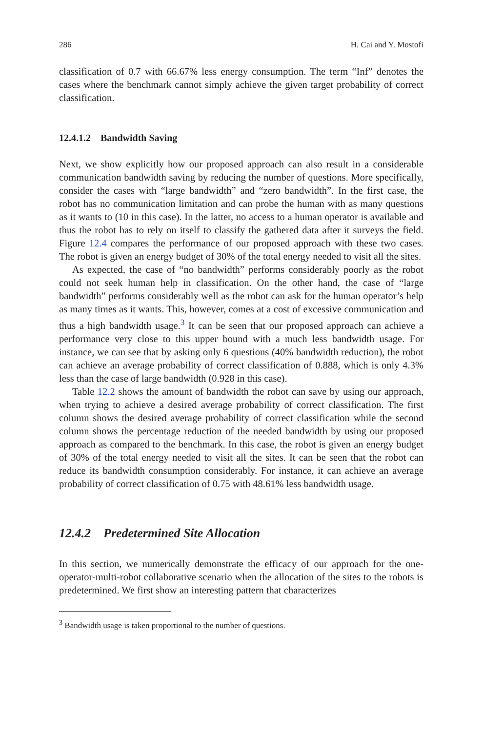286 H. Cai and Y. Mostofi
classification of 0.7 with 66.67% less energy consumption. The term “Inf” denotes the cases where the benchmark cannot simply achieve the given target probability of correct classification.
12.4.1.2 Bandwidth Saving
Next, we show explicitly how our proposed approach can also result in a considerable communication bandwidth saving by reducing the number of questions. More specifically, consider the cases with “large bandwidth” and “zero bandwidth”. In the first case, the robot has no communication limitation and can probe the human with as many questions as it wants to (10 in this case). In the latter, no access to a human operator is available and thus the robot has to rely on itself to classify the gathered data after it surveys the field. Figure 12.4 compares the performance of our proposed approach with these two cases. The robot is given an energy budget of 30% of the total energy needed to visit all the sites.
As expected, the case of “no bandwidth” performs considerably poorly as the robot could not seek human help in classification. On the other hand, the case of “large bandwidth” performs considerably well as the robot can ask for the human operator’s help as many times as it wants. This, however, comes at a cost of excessive communication and thus a high bandwidth usage.<sup>3</sup> It can be seen that our proposed approach can achieve a performance very close to this upper bound with a much less bandwidth usage. For instance, we can see that by asking only 6 questions (40% bandwidth reduction), the robot can achieve an average probability of correct classification of 0.888, which is only 4.3% less than the case of large bandwidth (0.928 in this case).
Table 12.2 shows the amount of bandwidth the robot can save by using our approach, when trying to achieve a desired average probability of correct classification. The first column shows the desired average probability of correct classification while the second column shows the percentage reduction of the needed bandwidth by using our proposed approach as compared to the benchmark. In this case, the robot is given an energy budget of 30% of the total energy needed to visit all the sites. It can be seen that the robot can reduce its bandwidth consumption considerably. For instance, it can achieve an average probability of correct classification of 0.75 with 48.61% less bandwidth usage.
12.4.2 Predetermined Site Allocation
In this section, we numerically demonstrate the efficacy of our approach for the one-operator-multi-robot collaborative scenario when the allocation of the sites to the robots is predetermined. We first show an interesting pattern that characterizes
<sup>3</sup> Bandwidth usage is taken proportional to the number of questions.